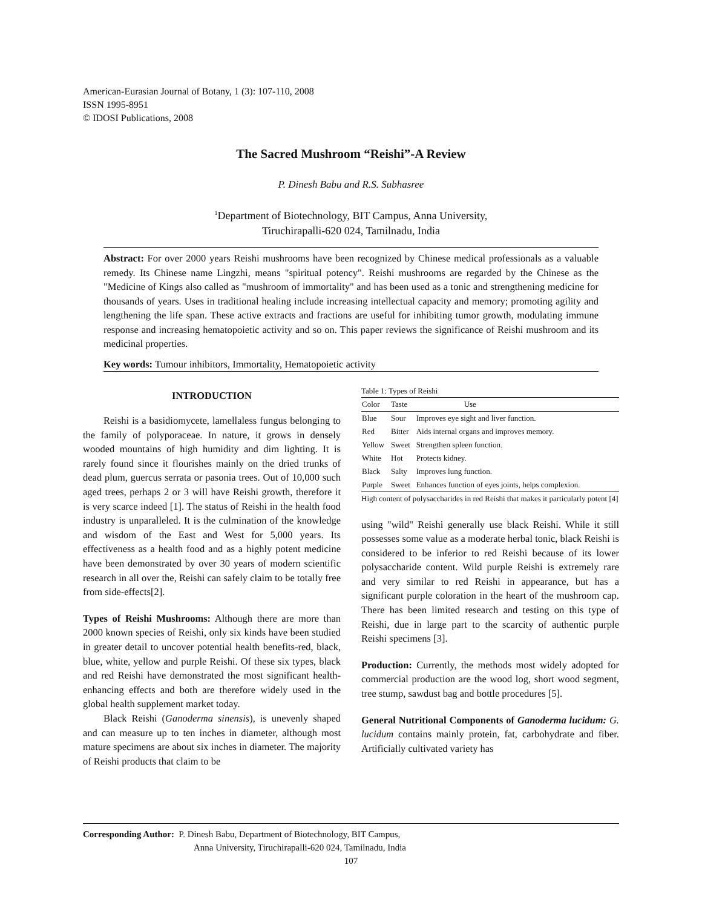American-Eurasian Journal of Botany, 1 (3): 107-110, 2008
ISSN 1995-8951
© IDOSI Publications, 2008
The Sacred Mushroom “Reishi”-A Review
P. Dinesh Babu and R.S. Subhasree
<sup>1</sup> Department of Biotechnology, BIT Campus, Anna University,
Tiruchirapalli-620 024, Tamilnadu, India
Abstract: For over 2000 years Reishi mushrooms have been recognized by Chinese medical professionals as a valuable remedy. Its Chinese name Lingzhi, means "spiritual potency". Reishi mushrooms are regarded by the Chinese as the "Medicine of Kings also called as "mushroom of immortality" and has been used as a tonic and strengthening medicine for thousands of years. Uses in traditional healing include increasing intellectual capacity and memory; promoting agility and lengthening the life span. These active extracts and fractions are useful for inhibiting tumor growth, modulating immune response and increasing hematopoietic activity and so on. This paper reviews the significance of Reishi mushroom and its medicinal properties.
Key words: Tumour inhibitors, Immortality, Hematopoietic activity
INTRODUCTION
Reishi is a basidiomycete, lamellaless fungus belonging to the family of polyporaceae. In nature, it grows in densely wooded mountains of high humidity and dim lighting. It is rarely found since it flourishes mainly on the dried trunks of dead plum, guercus serrata or pasonia trees. Out of 10,000 such aged trees, perhaps 2 or 3 will have Reishi growth, therefore it is very scarce indeed [1]. The status of Reishi in the health food industry is unparalleled. It is the culmination of the knowledge and wisdom of the East and West for 5,000 years. Its effectiveness as a health food and as a highly potent medicine have been demonstrated by over 30 years of modern scientific research in all over the, Reishi can safely claim to be totally free from side-effects[2].
Types of Reishi Mushrooms: Although there are more than 2000 known species of Reishi, only six kinds have been studied in greater detail to uncover potential health benefits-red, black, blue, white, yellow and purple Reishi. Of these six types, black and red Reishi have demonstrated the most significant health-enhancing effects and both are therefore widely used in the global health supplement market today.
Black Reishi (Ganoderma sinensis), is unevenly shaped and can measure up to ten inches in diameter, although most mature specimens are about six inches in diameter. The majority of Reishi products that claim to be
Table 1: Types of Reishi
| Color | Taste | Use |
| --- | --- | --- |
| Blue | Sour | Improves eye sight and liver function. |
| Red | Bitter | Aids internal organs and improves memory. |
| Yellow | Sweet | Strengthen spleen function. |
| White | Hot | Protects kidney. |
| Black | Salty | Improves lung function. |
| Purple | Sweet | Enhances function of eyes joints, helps complexion. |
High content of polysaccharides in red Reishi that makes it particularly potent [4]
using "wild" Reishi generally use black Reishi. While it still possesses some value as a moderate herbal tonic, black Reishi is considered to be inferior to red Reishi because of its lower polysaccharide content. Wild purple Reishi is extremely rare and very similar to red Reishi in appearance, but has a significant purple coloration in the heart of the mushroom cap. There has been limited research and testing on this type of Reishi, due in large part to the scarcity of authentic purple Reishi specimens [3].
Production: Currently, the methods most widely adopted for commercial production are the wood log, short wood segment, tree stump, sawdust bag and bottle procedures [5].
General Nutritional Components of Ganoderma lucidum: G. lucidum contains mainly protein, fat, carbohydrate and fiber. Artificially cultivated variety has
Corresponding Author: P. Dinesh Babu, Department of Biotechnology, BIT Campus,
Anna University, Tiruchirapalli-620 024, Tamilnadu, India
107